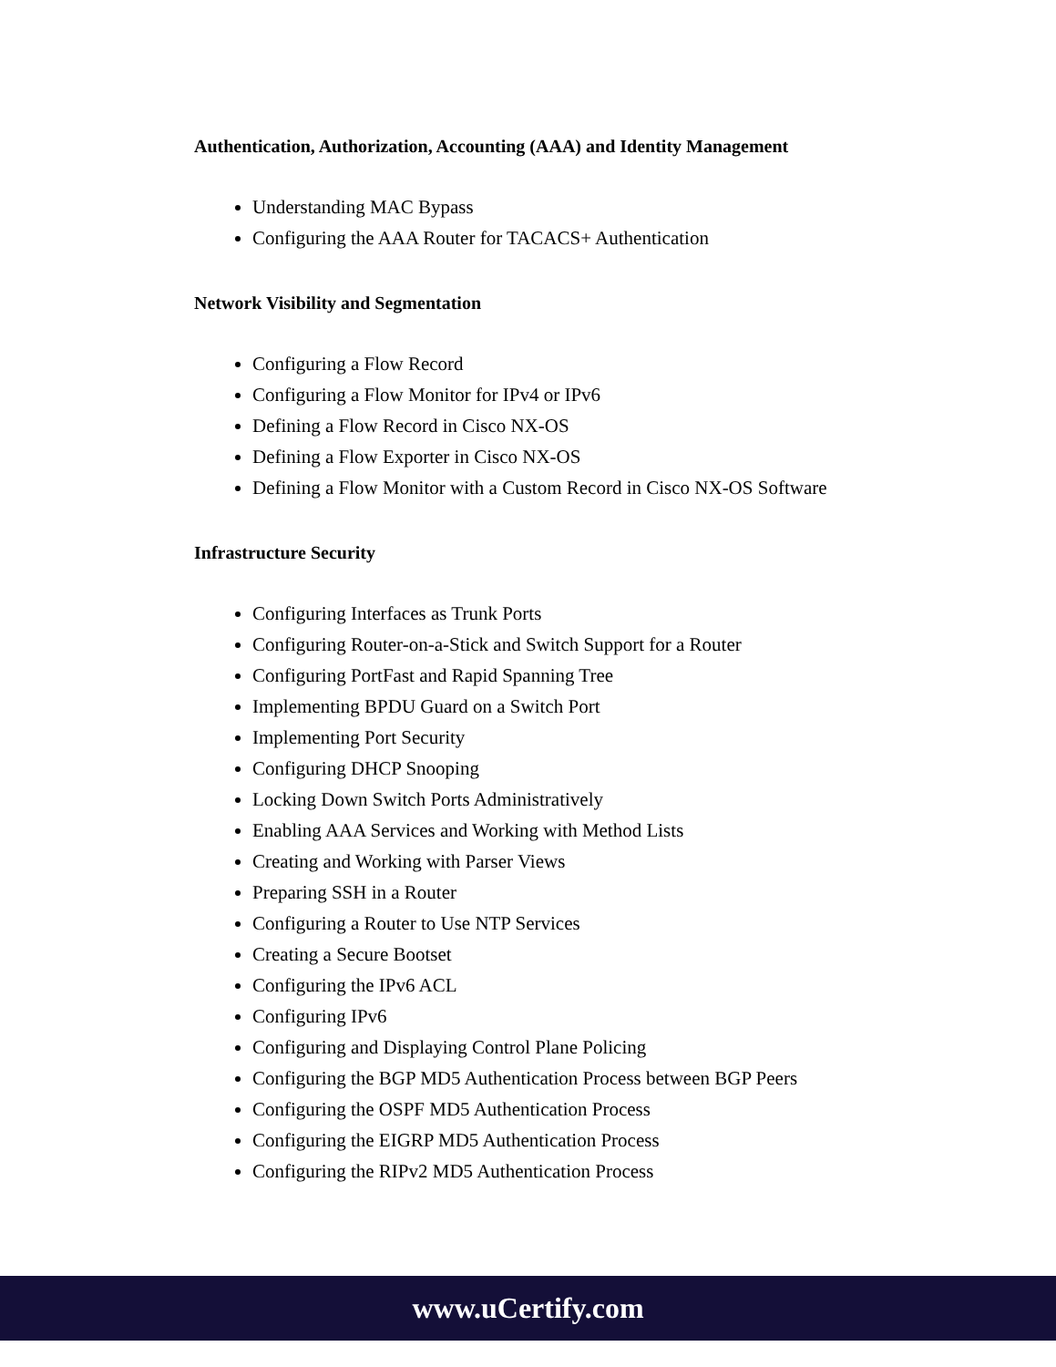Authentication, Authorization, Accounting (AAA) and Identity Management
Understanding MAC Bypass
Configuring the AAA Router for TACACS+ Authentication
Network Visibility and Segmentation
Configuring a Flow Record
Configuring a Flow Monitor for IPv4 or IPv6
Defining a Flow Record in Cisco NX-OS
Defining a Flow Exporter in Cisco NX-OS
Defining a Flow Monitor with a Custom Record in Cisco NX-OS Software
Infrastructure Security
Configuring Interfaces as Trunk Ports
Configuring Router-on-a-Stick and Switch Support for a Router
Configuring PortFast and Rapid Spanning Tree
Implementing BPDU Guard on a Switch Port
Implementing Port Security
Configuring DHCP Snooping
Locking Down Switch Ports Administratively
Enabling AAA Services and Working with Method Lists
Creating and Working with Parser Views
Preparing SSH in a Router
Configuring a Router to Use NTP Services
Creating a Secure Bootset
Configuring the IPv6 ACL
Configuring IPv6
Configuring and Displaying Control Plane Policing
Configuring the BGP MD5 Authentication Process between BGP Peers
Configuring the OSPF MD5 Authentication Process
Configuring the EIGRP MD5 Authentication Process
Configuring the RIPv2 MD5 Authentication Process
www.uCertify.com